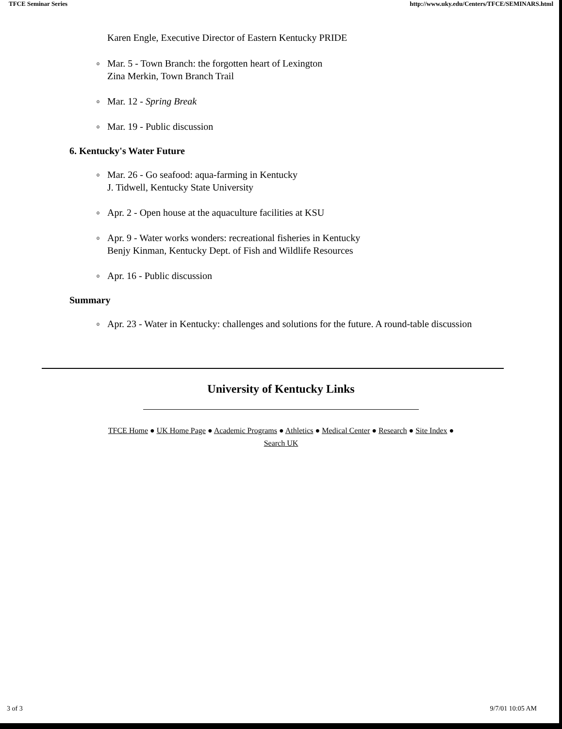TFCE Seminar Series http://www.uky.edu/Centers/TFCE/SEMINARS.html
Karen Engle, Executive Director of Eastern Kentucky PRIDE
o Mar. 5 - Town Branch: the forgotten heart of Lexington
Zina Merkin, Town Branch Trail
o Mar. 12 - Spring Break
o Mar. 19 - Public discussion
6. Kentucky's Water Future
o Mar. 26 - Go seafood: aqua-farming in Kentucky
J. Tidwell, Kentucky State University
o Apr. 2 - Open house at the aquaculture facilities at KSU
o Apr. 9 - Water works wonders: recreational fisheries in Kentucky
Benjy Kinman, Kentucky Dept. of Fish and Wildlife Resources
o Apr. 16 - Public discussion
Summary
o Apr. 23 - Water in Kentucky: challenges and solutions for the future. A round-table discussion
University of Kentucky Links
TFCE Home ● UK Home Page ● Academic Programs ● Athletics ● Medical Center ● Research ● Site Index ●
Search UK
3 of 3 9/7/01 10:05 AM